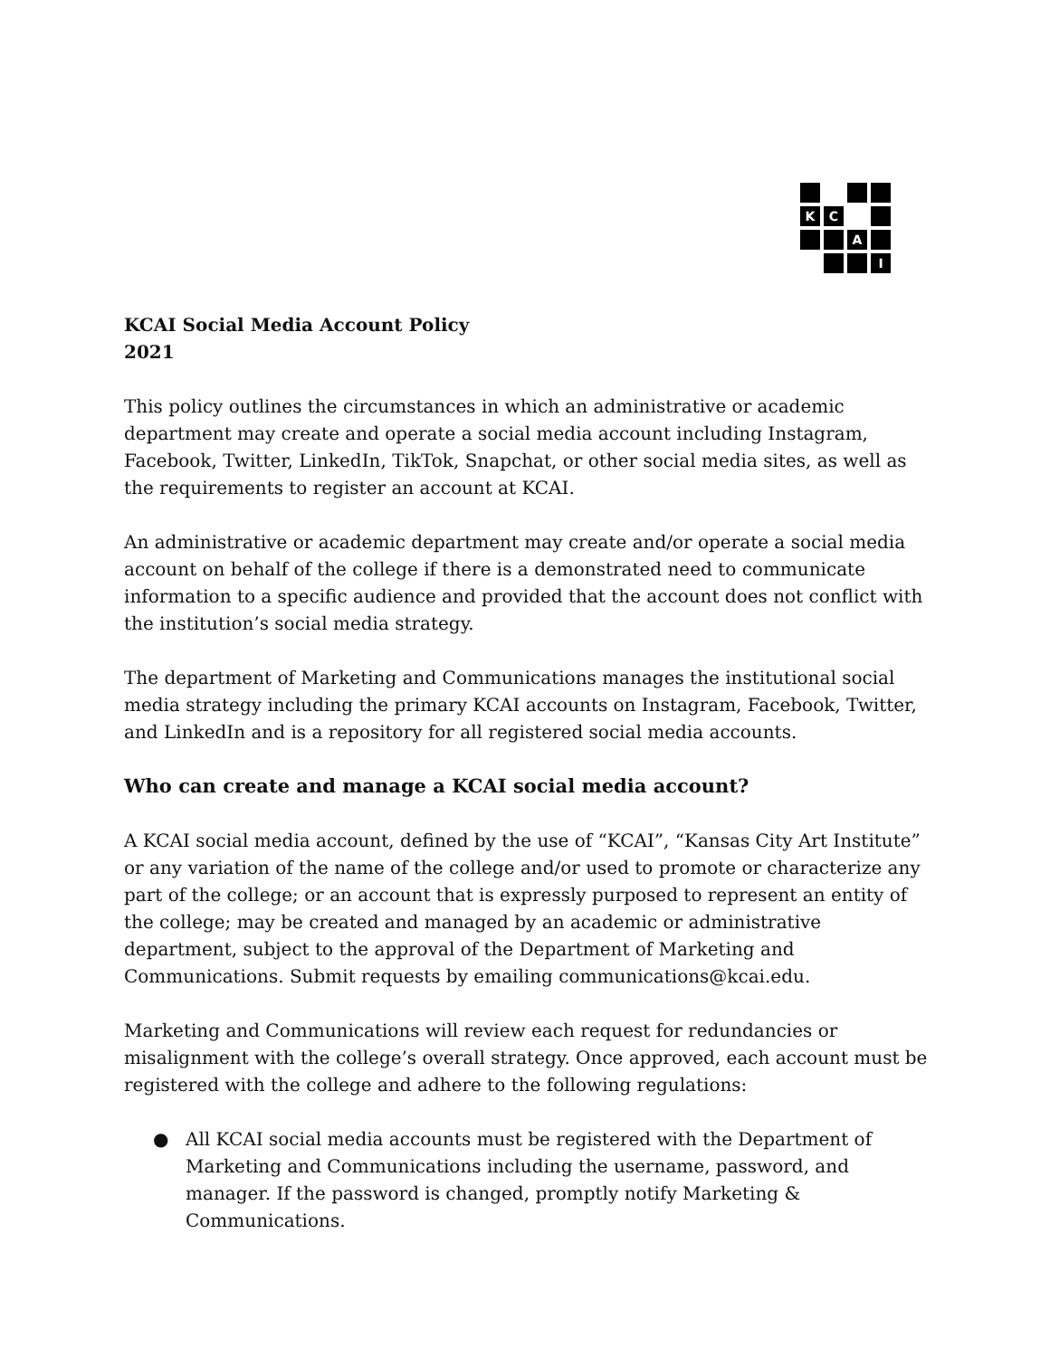K
C
A
I
KCAI Social Media Account Policy
2021
This policy outlines the circumstances in which an administrative or academic department may create and operate a social media account including Instagram, Facebook, Twitter, LinkedIn, TikTok, Snapchat, or other social media sites, as well as the requirements to register an account at KCAI.
An administrative or academic department may create and/or operate a social media account on behalf of the college if there is a demonstrated need to communicate information to a specific audience and provided that the account does not conflict with the institution’s social media strategy.
The department of Marketing and Communications manages the institutional social media strategy including the primary KCAI accounts on Instagram, Facebook, Twitter, and LinkedIn and is a repository for all registered social media accounts.
Who can create and manage a KCAI social media account?
A KCAI social media account, defined by the use of “KCAI”, “Kansas City Art Institute” or any variation of the name of the college and/or used to promote or characterize any part of the college; or an account that is expressly purposed to represent an entity of the college; may be created and managed by an academic or administrative department, subject to the approval of the Department of Marketing and Communications. Submit requests by emailing communications@kcai.edu.
Marketing and Communications will review each request for redundancies or misalignment with the college’s overall strategy. Once approved, each account must be registered with the college and adhere to the following regulations:
● All KCAI social media accounts must be registered with the Department of Marketing and Communications including the username, password, and manager. If the password is changed, promptly notify Marketing & Communications.